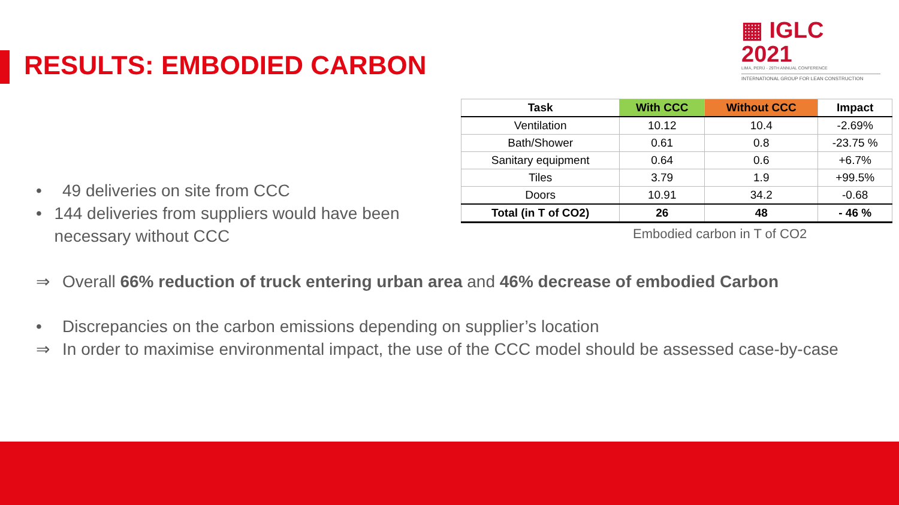RESULTS: EMBODIED CARBON
▦ IGLC 2021
LIMA, PERÚ - 29TH ANNUAL CONFERENCE
INTERNATIONAL GROUP FOR LEAN CONSTRUCTION
• 49 deliveries on site from CCC
• 144 deliveries from suppliers would have been necessary without CCC
| Task | With CCC | Without CCC | Impact |
| --- | --- | --- | --- |
| Ventilation | 10.12 | 10.4 | -2.69% |
| Bath/Shower | 0.61 | 0.8 | -23.75 % |
| Sanitary equipment | 0.64 | 0.6 | +6.7% |
| Tiles | 3.79 | 1.9 | +99.5% |
| Doors | 10.91 | 34.2 | -0.68 |
| Total (in T of CO2) | 26 | 48 | - 46 % |
Embodied carbon in T of CO2
⇒ Overall 66% reduction of truck entering urban area and 46% decrease of embodied Carbon
• Discrepancies on the carbon emissions depending on supplier’s location
⇒ In order to maximise environmental impact, the use of the CCC model should be assessed case-by-case